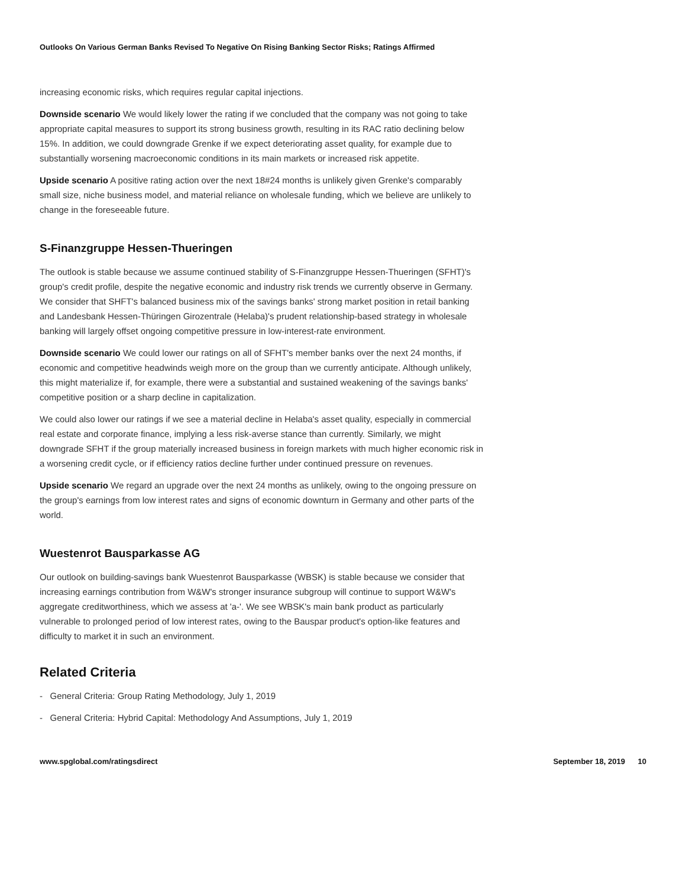Outlooks On Various German Banks Revised To Negative On Rising Banking Sector Risks; Ratings Affirmed
increasing economic risks, which requires regular capital injections.
Downside scenario We would likely lower the rating if we concluded that the company was not going to take appropriate capital measures to support its strong business growth, resulting in its RAC ratio declining below 15%. In addition, we could downgrade Grenke if we expect deteriorating asset quality, for example due to substantially worsening macroeconomic conditions in its main markets or increased risk appetite.
Upside scenario A positive rating action over the next 18#24 months is unlikely given Grenke's comparably small size, niche business model, and material reliance on wholesale funding, which we believe are unlikely to change in the foreseeable future.
S-Finanzgruppe Hessen-Thueringen
The outlook is stable because we assume continued stability of S-Finanzgruppe Hessen-Thueringen (SFHT)'s group's credit profile, despite the negative economic and industry risk trends we currently observe in Germany. We consider that SHFT's balanced business mix of the savings banks' strong market position in retail banking and Landesbank Hessen-Thüringen Girozentrale (Helaba)'s prudent relationship-based strategy in wholesale banking will largely offset ongoing competitive pressure in low-interest-rate environment.
Downside scenario We could lower our ratings on all of SFHT's member banks over the next 24 months, if economic and competitive headwinds weigh more on the group than we currently anticipate. Although unlikely, this might materialize if, for example, there were a substantial and sustained weakening of the savings banks' competitive position or a sharp decline in capitalization.
We could also lower our ratings if we see a material decline in Helaba's asset quality, especially in commercial real estate and corporate finance, implying a less risk-averse stance than currently. Similarly, we might downgrade SFHT if the group materially increased business in foreign markets with much higher economic risk in a worsening credit cycle, or if efficiency ratios decline further under continued pressure on revenues.
Upside scenario We regard an upgrade over the next 24 months as unlikely, owing to the ongoing pressure on the group's earnings from low interest rates and signs of economic downturn in Germany and other parts of the world.
Wuestenrot Bausparkasse AG
Our outlook on building-savings bank Wuestenrot Bausparkasse (WBSK) is stable because we consider that increasing earnings contribution from W&W's stronger insurance subgroup will continue to support W&W's aggregate creditworthiness, which we assess at 'a-'. We see WBSK's main bank product as particularly vulnerable to prolonged period of low interest rates, owing to the Bauspar product's option-like features and difficulty to market it in such an environment.
Related Criteria
- General Criteria: Group Rating Methodology, July 1, 2019
- General Criteria: Hybrid Capital: Methodology And Assumptions, July 1, 2019
www.spglobal.com/ratingsdirect September 18, 2019 10